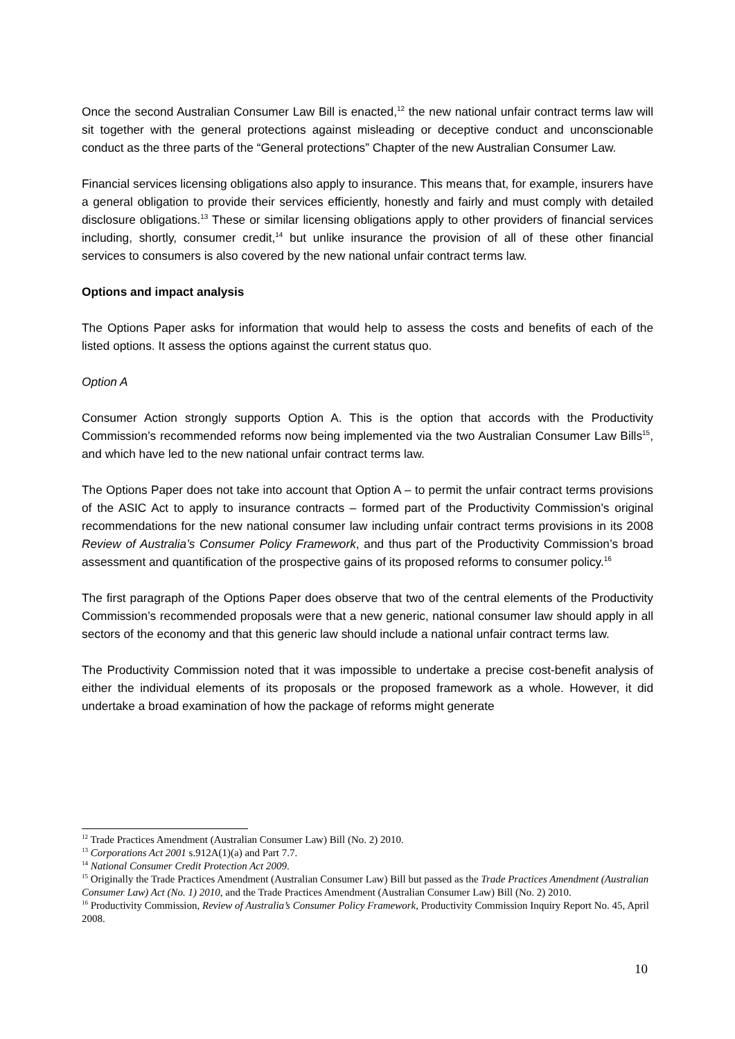Once the second Australian Consumer Law Bill is enacted,<sup>12</sup> the new national unfair contract terms law will sit together with the general protections against misleading or deceptive conduct and unconscionable conduct as the three parts of the “General protections” Chapter of the new Australian Consumer Law.
Financial services licensing obligations also apply to insurance. This means that, for example, insurers have a general obligation to provide their services efficiently, honestly and fairly and must comply with detailed disclosure obligations.<sup>13</sup> These or similar licensing obligations apply to other providers of financial services including, shortly, consumer credit,<sup>14</sup> but unlike insurance the provision of all of these other financial services to consumers is also covered by the new national unfair contract terms law.
Options and impact analysis
The Options Paper asks for information that would help to assess the costs and benefits of each of the listed options. It assess the options against the current status quo.
Option A
Consumer Action strongly supports Option A. This is the option that accords with the Productivity Commission’s recommended reforms now being implemented via the two Australian Consumer Law Bills<sup>15</sup>, and which have led to the new national unfair contract terms law.
The Options Paper does not take into account that Option A – to permit the unfair contract terms provisions of the ASIC Act to apply to insurance contracts – formed part of the Productivity Commission’s original recommendations for the new national consumer law including unfair contract terms provisions in its 2008 Review of Australia’s Consumer Policy Framework, and thus part of the Productivity Commission’s broad assessment and quantification of the prospective gains of its proposed reforms to consumer policy.<sup>16</sup>
The first paragraph of the Options Paper does observe that two of the central elements of the Productivity Commission’s recommended proposals were that a new generic, national consumer law should apply in all sectors of the economy and that this generic law should include a national unfair contract terms law.
The Productivity Commission noted that it was impossible to undertake a precise cost-benefit analysis of either the individual elements of its proposals or the proposed framework as a whole. However, it did undertake a broad examination of how the package of reforms might generate
<sup>12</sup> Trade Practices Amendment (Australian Consumer Law) Bill (No. 2) 2010.
<sup>13</sup> Corporations Act 2001 s.912A(1)(a) and Part 7.7.
<sup>14</sup> National Consumer Credit Protection Act 2009.
<sup>15</sup> Originally the Trade Practices Amendment (Australian Consumer Law) Bill but passed as the Trade Practices Amendment (Australian Consumer Law) Act (No. 1) 2010, and the Trade Practices Amendment (Australian Consumer Law) Bill (No. 2) 2010.
<sup>16</sup> Productivity Commission, Review of Australia’s Consumer Policy Framework, Productivity Commission Inquiry Report No. 45, April 2008.
10